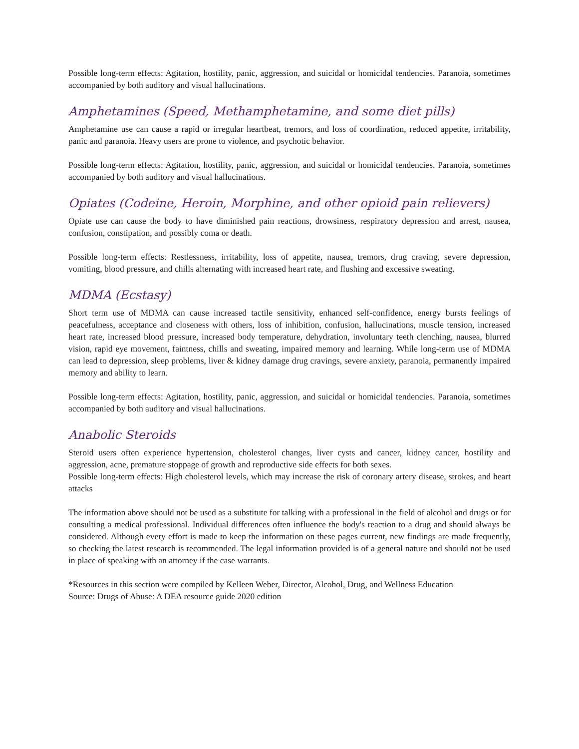Possible long-term effects: Agitation, hostility, panic, aggression, and suicidal or homicidal tendencies. Paranoia, sometimes accompanied by both auditory and visual hallucinations.
Amphetamines (Speed, Methamphetamine, and some diet pills)
Amphetamine use can cause a rapid or irregular heartbeat, tremors, and loss of coordination, reduced appetite, irritability, panic and paranoia. Heavy users are prone to violence, and psychotic behavior.
Possible long-term effects: Agitation, hostility, panic, aggression, and suicidal or homicidal tendencies. Paranoia, sometimes accompanied by both auditory and visual hallucinations.
Opiates (Codeine, Heroin, Morphine, and other opioid pain relievers)
Opiate use can cause the body to have diminished pain reactions, drowsiness, respiratory depression and arrest, nausea, confusion, constipation, and possibly coma or death.
Possible long-term effects: Restlessness, irritability, loss of appetite, nausea, tremors, drug craving, severe depression, vomiting, blood pressure, and chills alternating with increased heart rate, and flushing and excessive sweating.
MDMA (Ecstasy)
Short term use of MDMA can cause increased tactile sensitivity, enhanced self-confidence, energy bursts feelings of peacefulness, acceptance and closeness with others, loss of inhibition, confusion, hallucinations, muscle tension, increased heart rate, increased blood pressure, increased body temperature, dehydration, involuntary teeth clenching, nausea, blurred vision, rapid eye movement, faintness, chills and sweating, impaired memory and learning. While long-term use of MDMA can lead to depression, sleep problems, liver & kidney damage drug cravings, severe anxiety, paranoia, permanently impaired memory and ability to learn.
Possible long-term effects: Agitation, hostility, panic, aggression, and suicidal or homicidal tendencies. Paranoia, sometimes accompanied by both auditory and visual hallucinations.
Anabolic Steroids
Steroid users often experience hypertension, cholesterol changes, liver cysts and cancer, kidney cancer, hostility and aggression, acne, premature stoppage of growth and reproductive side effects for both sexes.
Possible long-term effects: High cholesterol levels, which may increase the risk of coronary artery disease, strokes, and heart attacks
The information above should not be used as a substitute for talking with a professional in the field of alcohol and drugs or for consulting a medical professional. Individual differences often influence the body's reaction to a drug and should always be considered. Although every effort is made to keep the information on these pages current, new findings are made frequently, so checking the latest research is recommended. The legal information provided is of a general nature and should not be used in place of speaking with an attorney if the case warrants.
*Resources in this section were compiled by Kelleen Weber, Director, Alcohol, Drug, and Wellness Education
Source: Drugs of Abuse: A DEA resource guide 2020 edition